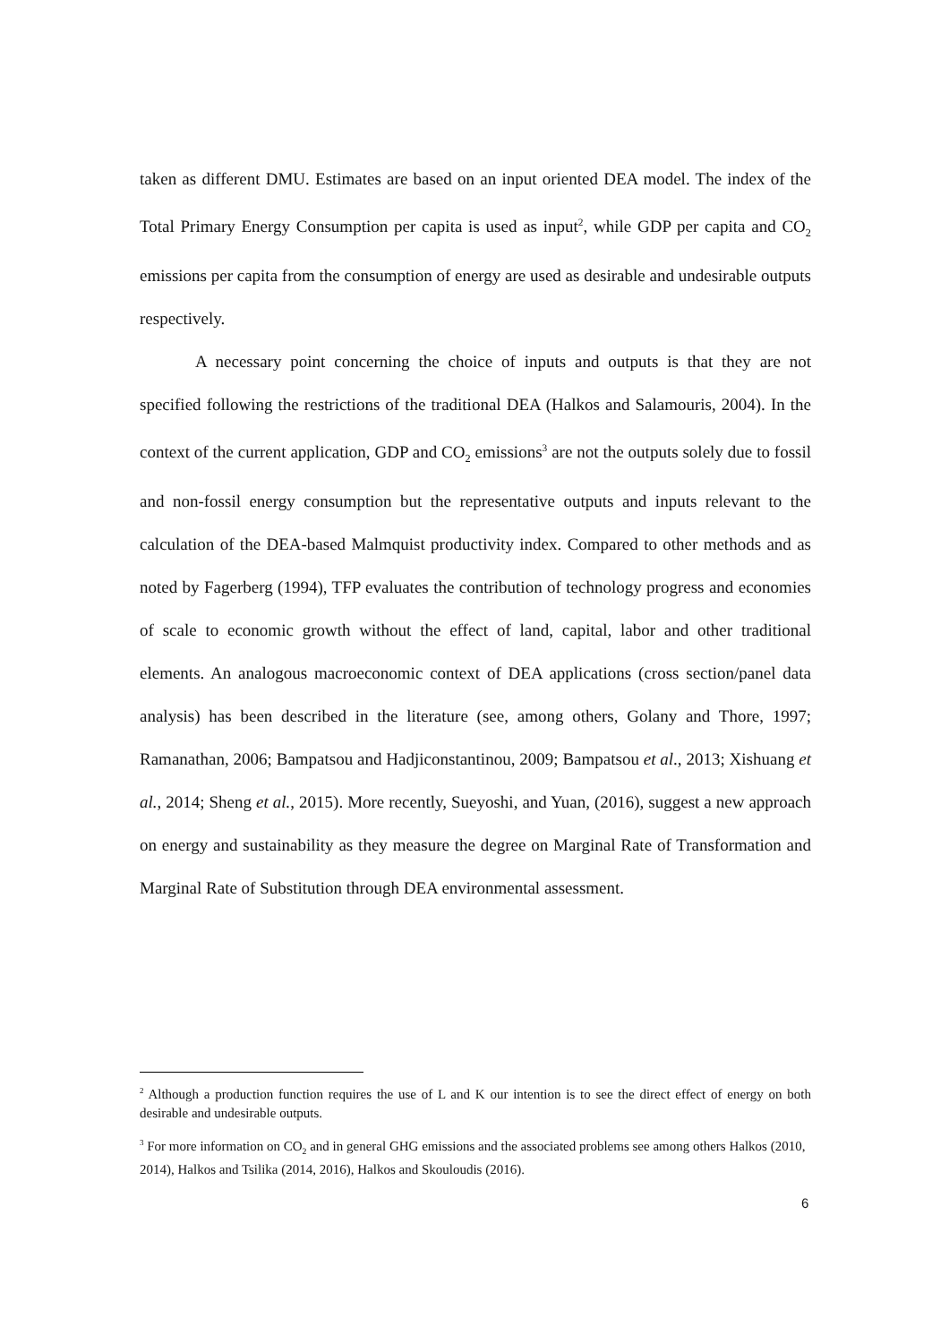taken as different DMU. Estimates are based on an input oriented DEA model. The index of the Total Primary Energy Consumption per capita is used as input<sup>2</sup>, while GDP per capita and CO<sub>2</sub> emissions per capita from the consumption of energy are used as desirable and undesirable outputs respectively.
A necessary point concerning the choice of inputs and outputs is that they are not specified following the restrictions of the traditional DEA (Halkos and Salamouris, 2004). In the context of the current application, GDP and CO<sub>2</sub> emissions<sup>3</sup> are not the outputs solely due to fossil and non-fossil energy consumption but the representative outputs and inputs relevant to the calculation of the DEA-based Malmquist productivity index. Compared to other methods and as noted by Fagerberg (1994), TFP evaluates the contribution of technology progress and economies of scale to economic growth without the effect of land, capital, labor and other traditional elements. An analogous macroeconomic context of DEA applications (cross section/panel data analysis) has been described in the literature (see, among others, Golany and Thore, 1997; Ramanathan, 2006; Bampatsou and Hadjiconstantinou, 2009; Bampatsou et al., 2013; Xishuang et al., 2014; Sheng et al., 2015). More recently, Sueyoshi, and Yuan, (2016), suggest a new approach on energy and sustainability as they measure the degree on Marginal Rate of Transformation and Marginal Rate of Substitution through DEA environmental assessment.
<sup>2</sup> Although a production function requires the use of L and K our intention is to see the direct effect of energy on both desirable and undesirable outputs.
<sup>3</sup> For more information on CO<sub>2</sub> and in general GHG emissions and the associated problems see among others Halkos (2010, 2014), Halkos and Tsilika (2014, 2016), Halkos and Skouloudis (2016).
6